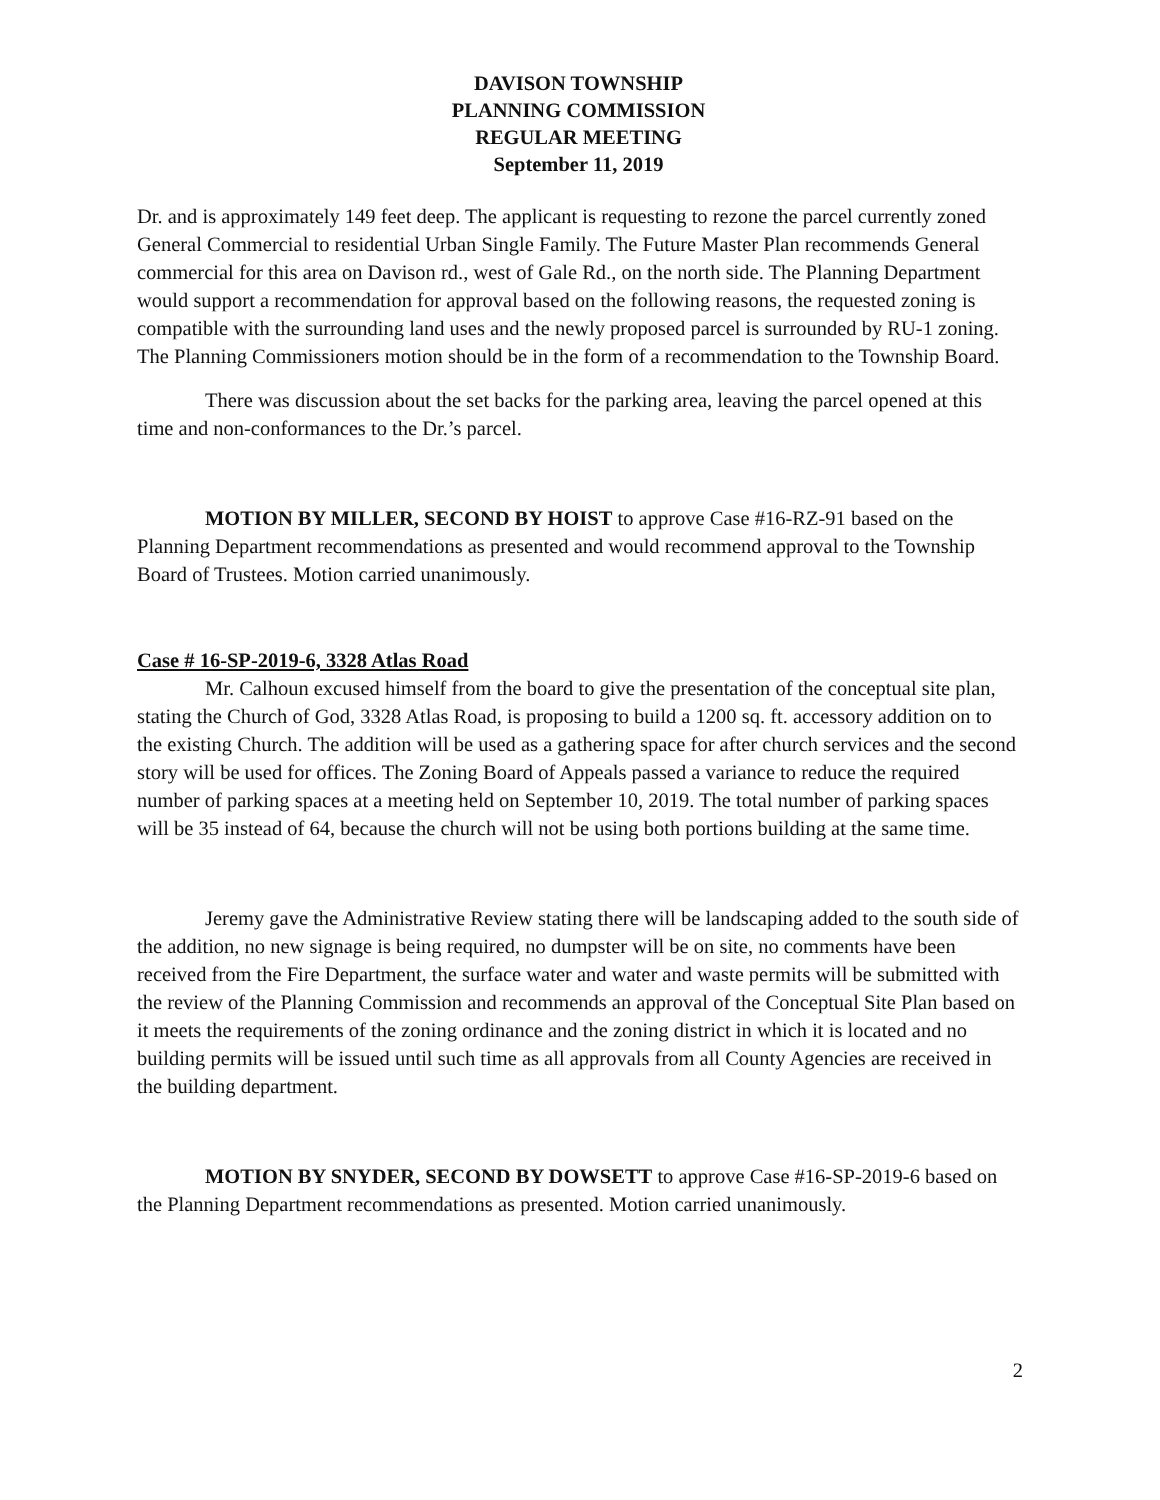DAVISON TOWNSHIP
PLANNING COMMISSION
REGULAR MEETING
September 11, 2019
Dr. and is approximately 149 feet deep. The applicant is requesting to rezone the parcel currently zoned General Commercial to residential Urban Single Family. The Future Master Plan recommends General commercial for this area on Davison rd., west of Gale Rd., on the north side. The Planning Department would support a recommendation for approval based on the following reasons, the requested zoning is compatible with the surrounding land uses and the newly proposed parcel is surrounded by RU-1 zoning. The Planning Commissioners motion should be in the form of a recommendation to the Township Board.
There was discussion about the set backs for the parking area, leaving the parcel opened at this time and non-conformances to the Dr.’s parcel.
MOTION BY MILLER, SECOND BY HOIST to approve Case #16-RZ-91 based on the Planning Department recommendations as presented and would recommend approval to the Township Board of Trustees. Motion carried unanimously.
Case # 16-SP-2019-6, 3328 Atlas Road
Mr. Calhoun excused himself from the board to give the presentation of the conceptual site plan, stating the Church of God, 3328 Atlas Road, is proposing to build a 1200 sq. ft. accessory addition on to the existing Church. The addition will be used as a gathering space for after church services and the second story will be used for offices. The Zoning Board of Appeals passed a variance to reduce the required number of parking spaces at a meeting held on September 10, 2019. The total number of parking spaces will be 35 instead of 64, because the church will not be using both portions building at the same time.
Jeremy gave the Administrative Review stating there will be landscaping added to the south side of the addition, no new signage is being required, no dumpster will be on site, no comments have been received from the Fire Department, the surface water and water and waste permits will be submitted with the review of the Planning Commission and recommends an approval of the Conceptual Site Plan based on it meets the requirements of the zoning ordinance and the zoning district in which it is located and no building permits will be issued until such time as all approvals from all County Agencies are received in the building department.
MOTION BY SNYDER, SECOND BY DOWSETT to approve Case #16-SP-2019-6 based on the Planning Department recommendations as presented. Motion carried unanimously.
2